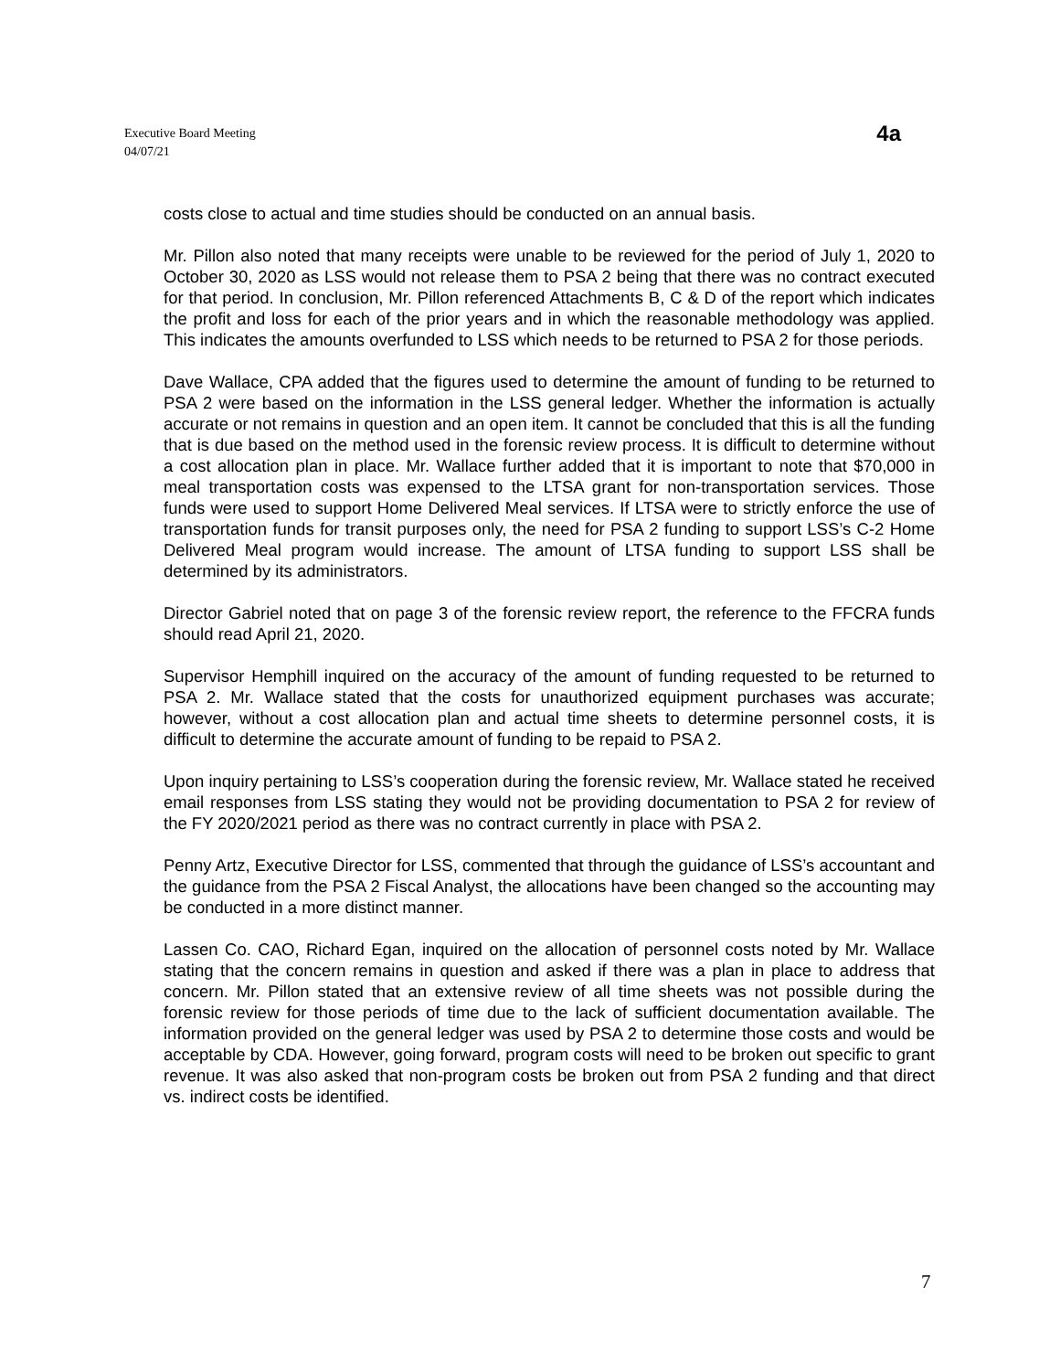Executive Board Meeting
04/07/21
4a
costs close to actual and time studies should be conducted on an annual basis.
Mr. Pillon also noted that many receipts were unable to be reviewed for the period of July 1, 2020 to October 30, 2020 as LSS would not release them to PSA 2 being that there was no contract executed for that period. In conclusion, Mr. Pillon referenced Attachments B, C & D of the report which indicates the profit and loss for each of the prior years and in which the reasonable methodology was applied. This indicates the amounts overfunded to LSS which needs to be returned to PSA 2 for those periods.
Dave Wallace, CPA added that the figures used to determine the amount of funding to be returned to PSA 2 were based on the information in the LSS general ledger. Whether the information is actually accurate or not remains in question and an open item. It cannot be concluded that this is all the funding that is due based on the method used in the forensic review process. It is difficult to determine without a cost allocation plan in place. Mr. Wallace further added that it is important to note that $70,000 in meal transportation costs was expensed to the LTSA grant for non-transportation services. Those funds were used to support Home Delivered Meal services. If LTSA were to strictly enforce the use of transportation funds for transit purposes only, the need for PSA 2 funding to support LSS’s C-2 Home Delivered Meal program would increase. The amount of LTSA funding to support LSS shall be determined by its administrators.
Director Gabriel noted that on page 3 of the forensic review report, the reference to the FFCRA funds should read April 21, 2020.
Supervisor Hemphill inquired on the accuracy of the amount of funding requested to be returned to PSA 2. Mr. Wallace stated that the costs for unauthorized equipment purchases was accurate; however, without a cost allocation plan and actual time sheets to determine personnel costs, it is difficult to determine the accurate amount of funding to be repaid to PSA 2.
Upon inquiry pertaining to LSS’s cooperation during the forensic review, Mr. Wallace stated he received email responses from LSS stating they would not be providing documentation to PSA 2 for review of the FY 2020/2021 period as there was no contract currently in place with PSA 2.
Penny Artz, Executive Director for LSS, commented that through the guidance of LSS’s accountant and the guidance from the PSA 2 Fiscal Analyst, the allocations have been changed so the accounting may be conducted in a more distinct manner.
Lassen Co. CAO, Richard Egan, inquired on the allocation of personnel costs noted by Mr. Wallace stating that the concern remains in question and asked if there was a plan in place to address that concern. Mr. Pillon stated that an extensive review of all time sheets was not possible during the forensic review for those periods of time due to the lack of sufficient documentation available. The information provided on the general ledger was used by PSA 2 to determine those costs and would be acceptable by CDA. However, going forward, program costs will need to be broken out specific to grant revenue. It was also asked that non-program costs be broken out from PSA 2 funding and that direct vs. indirect costs be identified.
7